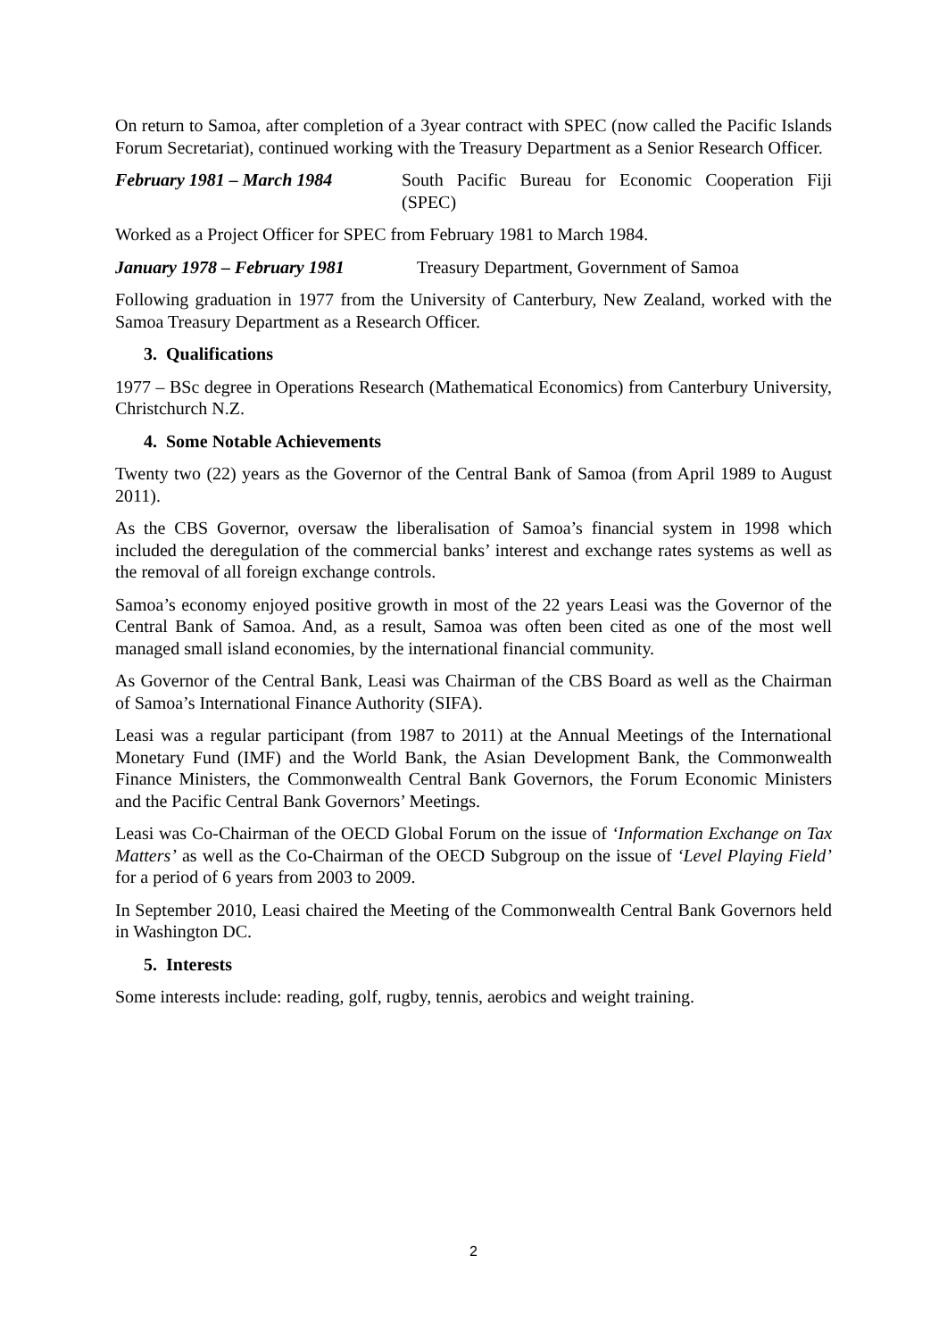On return to Samoa, after completion of a 3year contract with SPEC (now called the Pacific Islands Forum Secretariat), continued working with the Treasury Department as a Senior Research Officer.
February 1981 – March 1984 South Pacific Bureau for Economic Cooperation Fiji (SPEC)
Worked as a Project Officer for SPEC from February 1981 to March 1984.
January 1978 – February 1981 Treasury Department, Government of Samoa
Following graduation in 1977 from the University of Canterbury, New Zealand, worked with the Samoa Treasury Department as a Research Officer.
3. Qualifications
1977 – BSc degree in Operations Research (Mathematical Economics) from Canterbury University, Christchurch N.Z.
4. Some Notable Achievements
Twenty two (22) years as the Governor of the Central Bank of Samoa (from April 1989 to August 2011).
As the CBS Governor, oversaw the liberalisation of Samoa’s financial system in 1998 which included the deregulation of the commercial banks’ interest and exchange rates systems as well as the removal of all foreign exchange controls.
Samoa’s economy enjoyed positive growth in most of the 22 years Leasi was the Governor of the Central Bank of Samoa. And, as a result, Samoa was often been cited as one of the most well managed small island economies, by the international financial community.
As Governor of the Central Bank, Leasi was Chairman of the CBS Board as well as the Chairman of Samoa’s International Finance Authority (SIFA).
Leasi was a regular participant (from 1987 to 2011) at the Annual Meetings of the International Monetary Fund (IMF) and the World Bank, the Asian Development Bank, the Commonwealth Finance Ministers, the Commonwealth Central Bank Governors, the Forum Economic Ministers and the Pacific Central Bank Governors’ Meetings.
Leasi was Co-Chairman of the OECD Global Forum on the issue of ‘Information Exchange on Tax Matters’ as well as the Co-Chairman of the OECD Subgroup on the issue of ‘Level Playing Field’ for a period of 6 years from 2003 to 2009.
In September 2010, Leasi chaired the Meeting of the Commonwealth Central Bank Governors held in Washington DC.
5. Interests
Some interests include: reading, golf, rugby, tennis, aerobics and weight training.
2